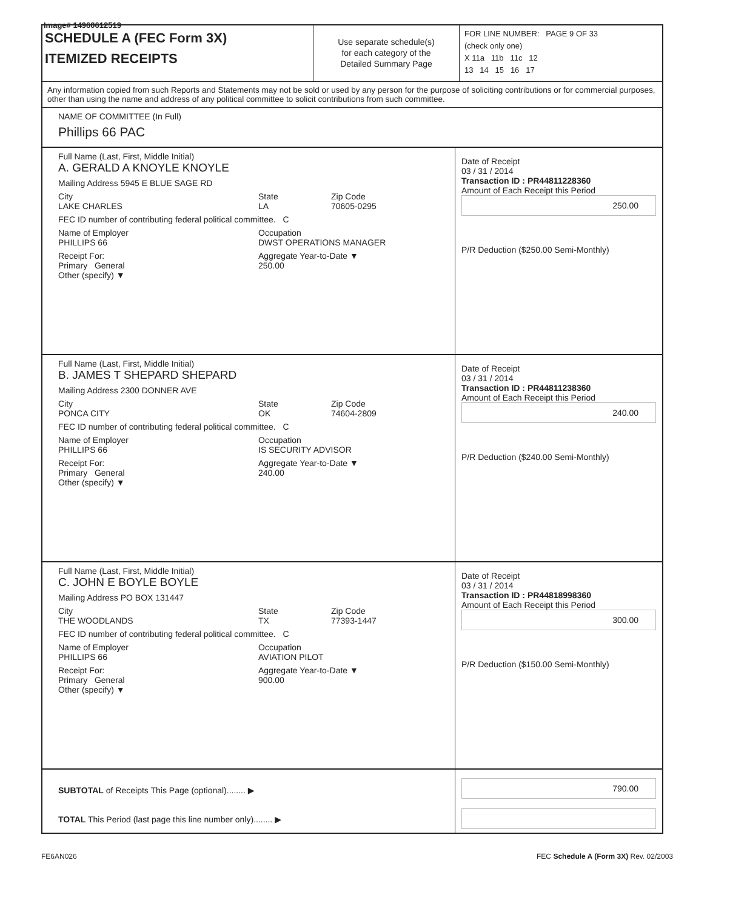Image# 14960612519
SCHEDULE A (FEC Form 3X)
ITEMIZED RECEIPTS
Use separate schedule(s)
for each category of the
Detailed Summary Page
FOR LINE NUMBER: PAGE 9 OF 33
(check only one)
X 11a 11b 11c 12
13 14 15 16 17
Any information copied from such Reports and Statements may not be sold or used by any person for the purpose of soliciting contributions or for commercial purposes, other than using the name and address of any political committee to solicit contributions from such committee.
NAME OF COMMITTEE (In Full)
Phillips 66 PAC
Full Name (Last, First, Middle Initial)
A. GERALD A KNOYLE KNOYLE
Mailing Address 5945 E BLUE SAGE RD
City
LAKE CHARLES State
LA Zip Code
70605-0295
FEC ID number of contributing federal political committee. C
Name of Employer
PHILLIPS 66 Occupation
DWST OPERATIONS MANAGER
Receipt For:
Primary General
Other (specify) ▼ Aggregate Year-to-Date ▼
250.00
Date of Receipt
03 / 31 / 2014
Transaction ID : PR44811228360
Amount of Each Receipt this Period
250.00
P/R Deduction ($250.00 Semi-Monthly)
Full Name (Last, First, Middle Initial)
B. JAMES T SHEPARD SHEPARD
Mailing Address 2300 DONNER AVE
City
PONCA CITY State
OK Zip Code
74604-2809
FEC ID number of contributing federal political committee. C
Name of Employer
PHILLIPS 66 Occupation
IS SECURITY ADVISOR
Receipt For:
Primary General
Other (specify) ▼ Aggregate Year-to-Date ▼
240.00
Date of Receipt
03 / 31 / 2014
Transaction ID : PR44811238360
Amount of Each Receipt this Period
240.00
P/R Deduction ($240.00 Semi-Monthly)
Full Name (Last, First, Middle Initial)
C. JOHN E BOYLE BOYLE
Mailing Address PO BOX 131447
City
THE WOODLANDS State
TX Zip Code
77393-1447
FEC ID number of contributing federal political committee. C
Name of Employer
PHILLIPS 66 Occupation
AVIATION PILOT
Receipt For:
Primary General
Other (specify) ▼ Aggregate Year-to-Date ▼
900.00
Date of Receipt
03 / 31 / 2014
Transaction ID : PR44818998360
Amount of Each Receipt this Period
300.00
P/R Deduction ($150.00 Semi-Monthly)
SUBTOTAL of Receipts This Page (optional)........ ▶
TOTAL This Period (last page this line number only)........ ▶
790.00
FE6AN026 FEC Schedule A (Form 3X) Rev. 02/2003